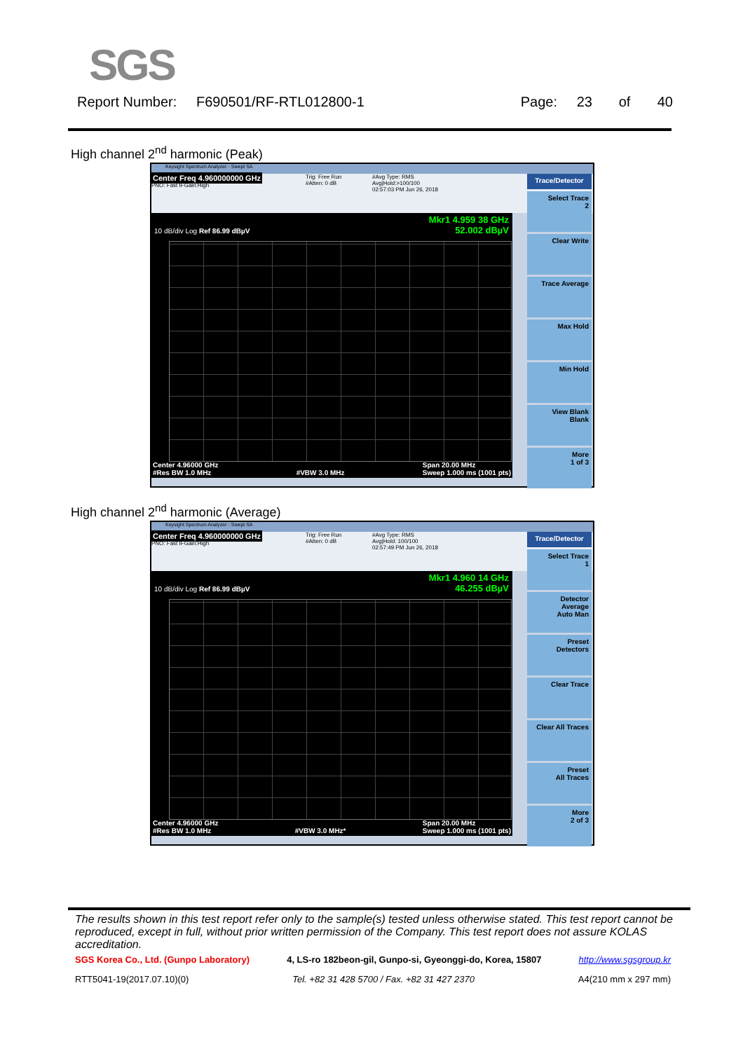SGS
Report Number: F690501/RF-RTL012800-1 Page: 23 of 40
High channel 2<sup>nd</sup> harmonic (Peak)
Keysight Spectrum Analyzer - Swept SA
Center Freq 4.960000000 GHz
PNO: Fast IFGain:High
Trig: Free Run
#Atten: 0 dB
#Avg Type: RMS
Avg|Hold:>100/100
02:57:03 PM Jun 26, 2018
10 dB/div Log Ref 86.99 dBµV
Mkr1 4.959 38 GHz
52.002 dBµV
Center 4.96000 GHz
#Res BW 1.0 MHz
#VBW 3.0 MHz Span 20.00 MHz
Sweep 1.000 ms (1001 pts)
Trace/Detector
Select Trace
2
Clear Write
Trace Average
Max Hold
Min Hold
View Blank
Blank
More
1 of 3
High channel 2<sup>nd</sup> harmonic (Average)
Keysight Spectrum Analyzer - Swept SA
Center Freq 4.960000000 GHz
PNO: Fast IFGain:High
Trig: Free Run
#Atten: 0 dB
#Avg Type: RMS
Avg|Hold: 100/100
02:57:49 PM Jun 26, 2018
10 dB/div Log Ref 86.99 dBµV
Mkr1 4.960 14 GHz
46.255 dBµV
Center 4.96000 GHz
#Res BW 1.0 MHz
#VBW 3.0 MHz* Span 20.00 MHz
Sweep 1.000 ms (1001 pts)
Trace/Detector
Select Trace
1
Detector
Average
Auto Man
Preset
Detectors
Clear Trace
Clear All Traces
Preset
All Traces
More
2 of 3
The results shown in this test report refer only to the sample(s) tested unless otherwise stated. This test report cannot be reproduced, except in full, without prior written permission of the Company. This test report does not assure KOLAS accreditation.
SGS Korea Co., Ltd. (Gunpo Laboratory) 4, LS-ro 182beon-gil, Gunpo-si, Gyeonggi-do, Korea, 15807 http://www.sgsgroup.kr
RTT5041-19(2017.07.10)(0) Tel. +82 31 428 5700 / Fax. +82 31 427 2370 A4(210 mm x 297 mm)